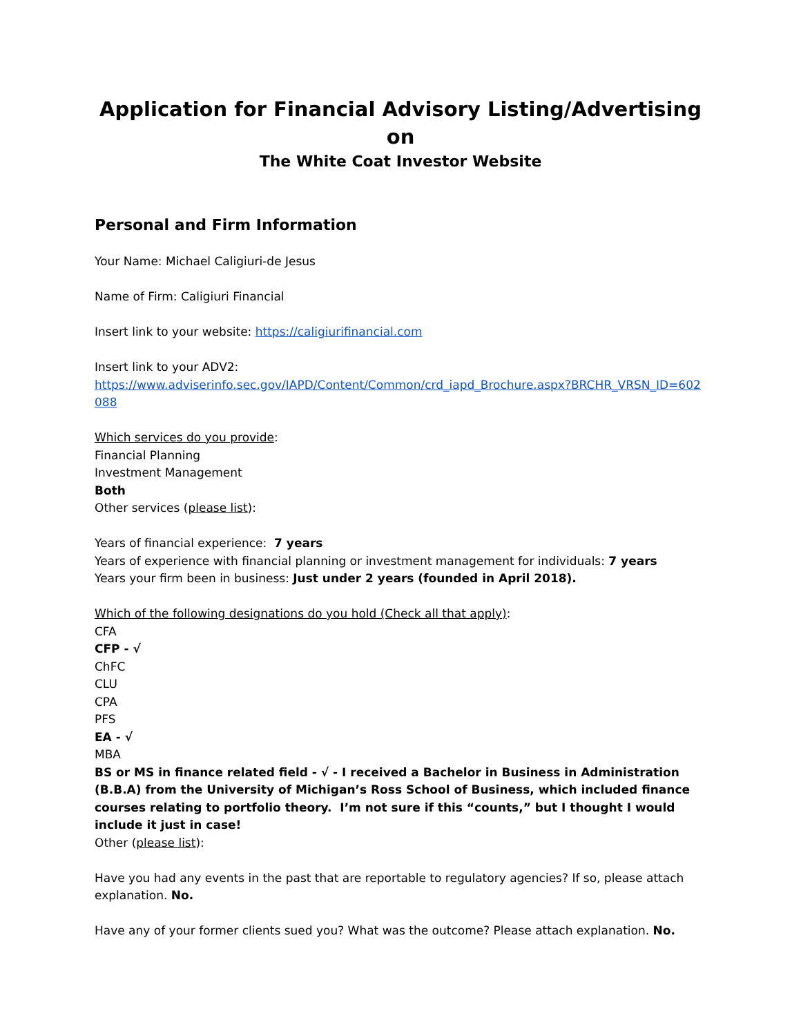Application for Financial Advisory Listing/Advertising on
The White Coat Investor Website
Personal and Firm Information
Your Name: Michael Caligiuri-de Jesus
Name of Firm: Caligiuri Financial
Insert link to your website: https://caligiurifinancial.com
Insert link to your ADV2:
https://www.adviserinfo.sec.gov/IAPD/Content/Common/crd_iapd_Brochure.aspx?BRCHR_VRSN_ID=602088
Which services do you provide:
Financial Planning
Investment Management
Both
Other services (please list):
Years of financial experience: 7 years
Years of experience with financial planning or investment management for individuals: 7 years
Years your firm been in business: Just under 2 years (founded in April 2018).
Which of the following designations do you hold (Check all that apply):
CFA
CFP - √
ChFC
CLU
CPA
PFS
EA - √
MBA
BS or MS in finance related field - √ - I received a Bachelor in Business in Administration (B.B.A) from the University of Michigan’s Ross School of Business, which included finance courses relating to portfolio theory. I’m not sure if this “counts,” but I thought I would include it just in case!
Other (please list):
Have you had any events in the past that are reportable to regulatory agencies? If so, please attach explanation. No.
Have any of your former clients sued you? What was the outcome? Please attach explanation. No.